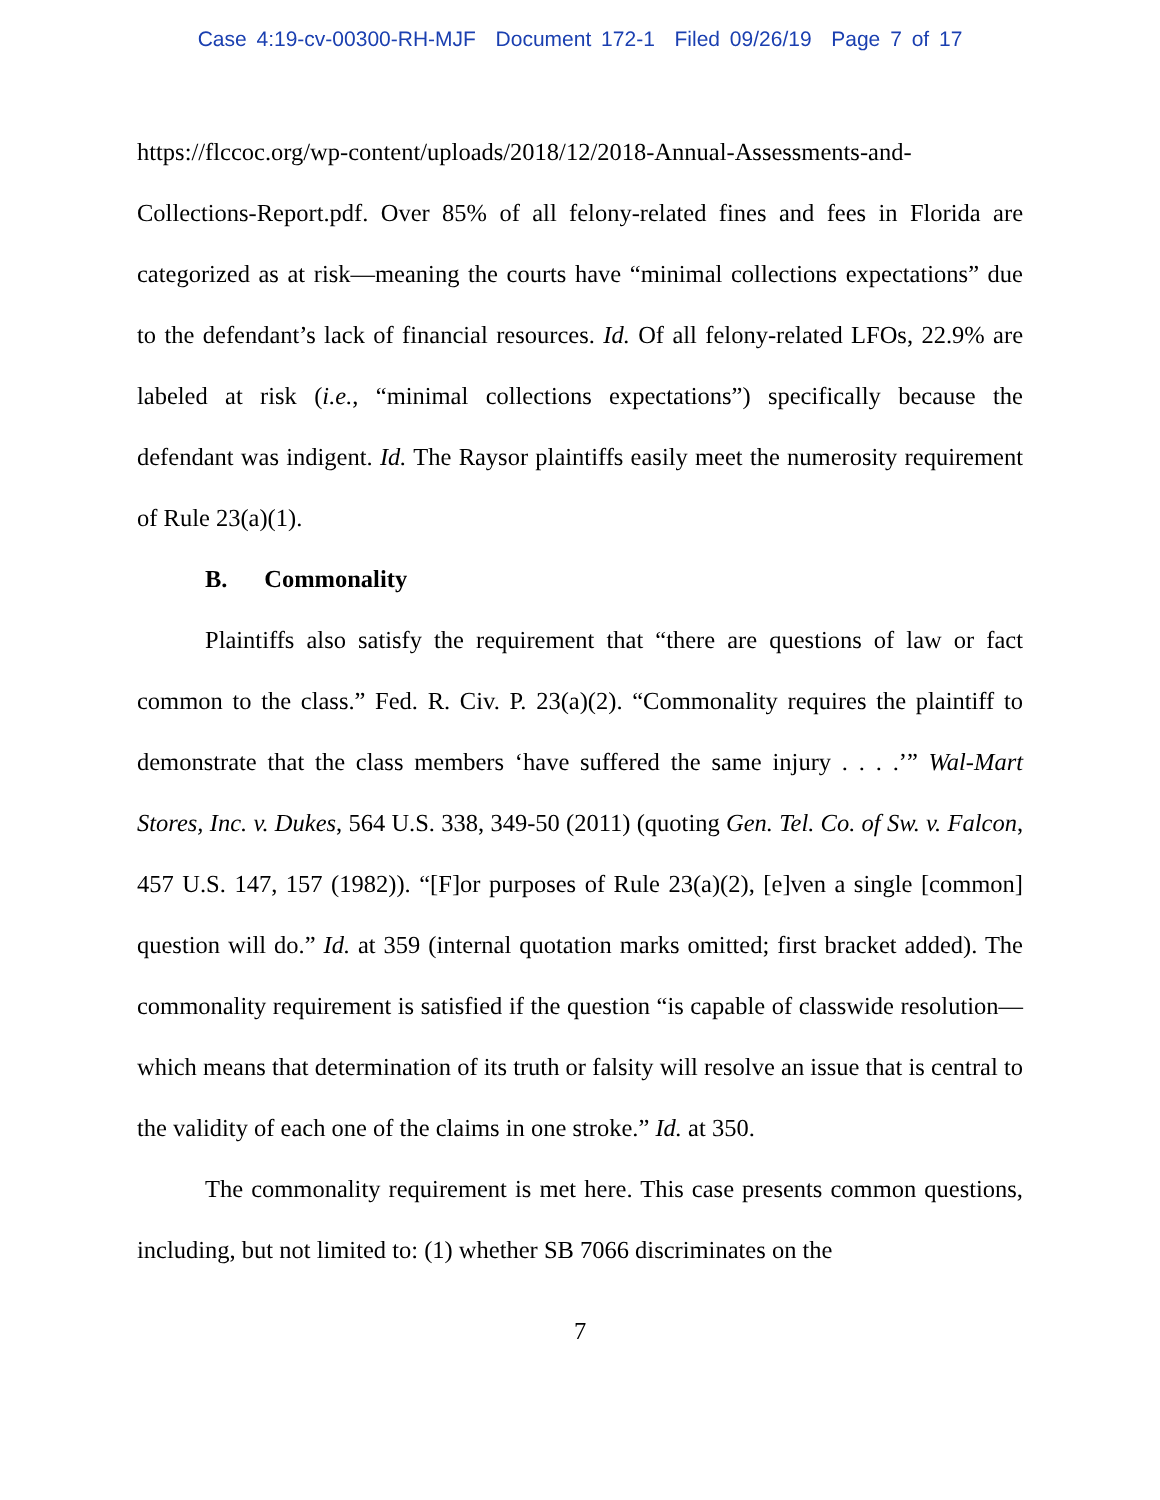Case 4:19-cv-00300-RH-MJF Document 172-1 Filed 09/26/19 Page 7 of 17
https://flccoc.org/wp-content/uploads/2018/12/2018-Annual-Assessments-and-Collections-Report.pdf. Over 85% of all felony-related fines and fees in Florida are categorized as at risk—meaning the courts have “minimal collections expectations” due to the defendant’s lack of financial resources. Id. Of all felony-related LFOs, 22.9% are labeled at risk (i.e., “minimal collections expectations”) specifically because the defendant was indigent. Id. The Raysor plaintiffs easily meet the numerosity requirement of Rule 23(a)(1).
B. Commonality
Plaintiffs also satisfy the requirement that “there are questions of law or fact common to the class.” Fed. R. Civ. P. 23(a)(2). “Commonality requires the plaintiff to demonstrate that the class members ‘have suffered the same injury . . . .’” Wal-Mart Stores, Inc. v. Dukes, 564 U.S. 338, 349-50 (2011) (quoting Gen. Tel. Co. of Sw. v. Falcon, 457 U.S. 147, 157 (1982)). “[F]or purposes of Rule 23(a)(2), [e]ven a single [common] question will do.” Id. at 359 (internal quotation marks omitted; first bracket added). The commonality requirement is satisfied if the question “is capable of classwide resolution—which means that determination of its truth or falsity will resolve an issue that is central to the validity of each one of the claims in one stroke.” Id. at 350.
The commonality requirement is met here. This case presents common questions, including, but not limited to: (1) whether SB 7066 discriminates on the
7